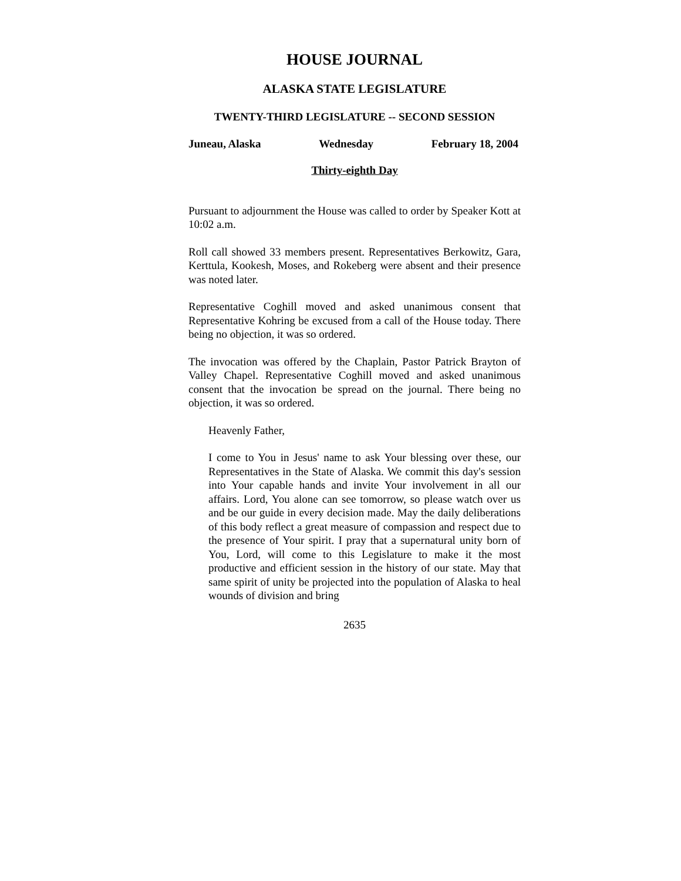HOUSE JOURNAL
ALASKA STATE LEGISLATURE
TWENTY-THIRD LEGISLATURE -- SECOND SESSION
Juneau, Alaska Wednesday February 18, 2004
Thirty-eighth Day
Pursuant to adjournment the House was called to order by Speaker Kott at 10:02 a.m.
Roll call showed 33 members present. Representatives Berkowitz, Gara, Kerttula, Kookesh, Moses, and Rokeberg were absent and their presence was noted later.
Representative Coghill moved and asked unanimous consent that Representative Kohring be excused from a call of the House today. There being no objection, it was so ordered.
The invocation was offered by the Chaplain, Pastor Patrick Brayton of Valley Chapel. Representative Coghill moved and asked unanimous consent that the invocation be spread on the journal. There being no objection, it was so ordered.
Heavenly Father,
I come to You in Jesus' name to ask Your blessing over these, our Representatives in the State of Alaska. We commit this day's session into Your capable hands and invite Your involvement in all our affairs. Lord, You alone can see tomorrow, so please watch over us and be our guide in every decision made. May the daily deliberations of this body reflect a great measure of compassion and respect due to the presence of Your spirit. I pray that a supernatural unity born of You, Lord, will come to this Legislature to make it the most productive and efficient session in the history of our state. May that same spirit of unity be projected into the population of Alaska to heal wounds of division and bring
2635